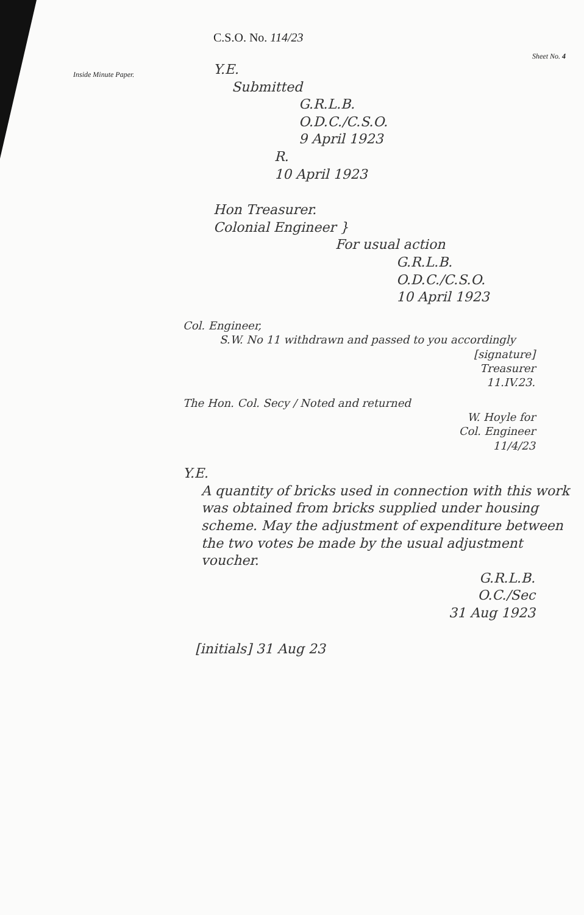Inside Minute Paper.
C.S.O. No. 114/23
Sheet No. 4
Y.E.
Submitted
G.R.L.B.
O.D.C./C.S.O.
9 April 1923
R.
10 April 1923
Hon Treasurer.
Colonial Engineer }
For usual action
G.R.L.B.
O.D.C./C.S.O.
10 April 1923
Col. Engineer,
S.W. No 11 withdrawn and passed to you accordingly
[signature]
Treasurer
11.IV.23.
The Hon. Col. Secy / Noted and returned
W. Hoyle for
Col. Engineer
11/4/23
Y.E.
A quantity of bricks used in connection with this work was obtained from bricks supplied under housing scheme. May the adjustment of expenditure between the two votes be made by the usual adjustment voucher.
G.R.L.B.
O.C./Sec
31 Aug 1923
[initials] 31 Aug 23